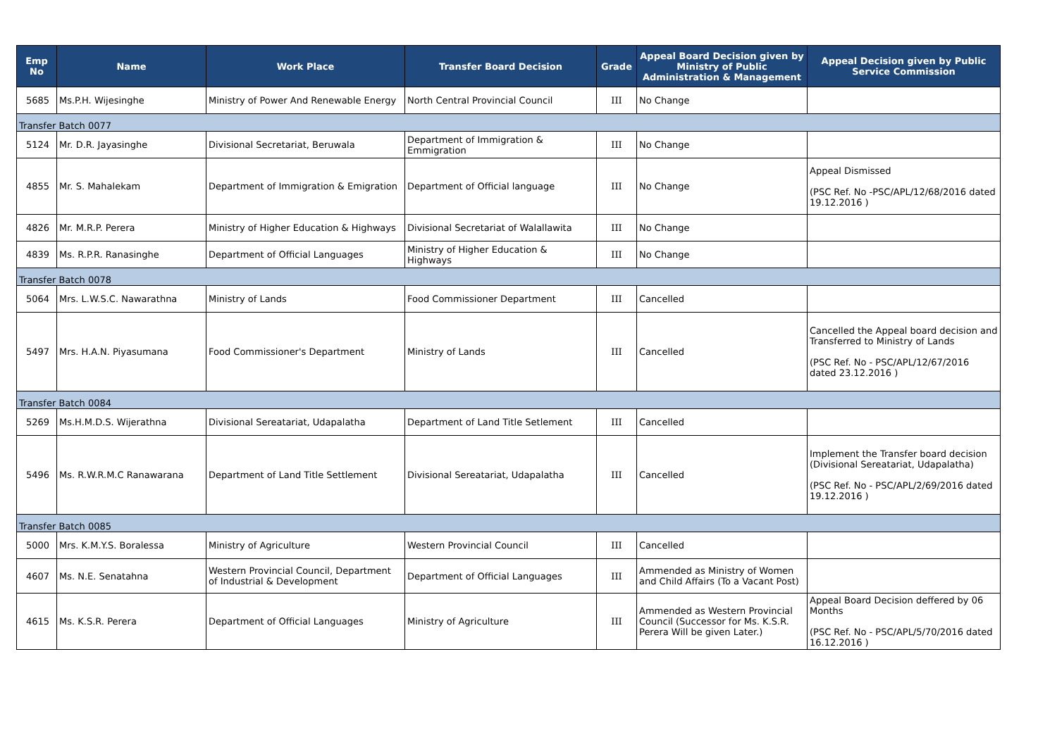| Emp No | Name | Work Place | Transfer Board Decision | Grade | Appeal Board Decision given by Ministry of Public Administration & Management | Appeal Decision given by Public Service Commission |
| --- | --- | --- | --- | --- | --- | --- |
| 5685 | Ms.P.H. Wijesinghe | Ministry of Power And Renewable Energy | North Central Provincial Council | III | No Change | |
| Transfer Batch 0077 | | | | | | |
| 5124 | Mr. D.R. Jayasinghe | Divisional Secretariat, Beruwala | Department of Immigration & Emmigration | III | No Change | |
| 4855 | Mr. S. Mahalekam | Department of Immigration & Emigration | Department of Official language | III | No Change | Appeal Dismissed (PSC Ref. No -PSC/APL/12/68/2016 dated 19.12.2016 ) |
| 4826 | Mr. M.R.P. Perera | Ministry of Higher Education & Highways | Divisional Secretariat of Walallawita | III | No Change | |
| 4839 | Ms. R.P.R. Ranasinghe | Department of Official Languages | Ministry of Higher Education & Highways | III | No Change | |
| Transfer Batch 0078 | | | | | | |
| 5064 | Mrs. L.W.S.C. Nawarathna | Ministry of Lands | Food Commissioner Department | III | Cancelled | |
| 5497 | Mrs. H.A.N. Piyasumana | Food Commissioner's Department | Ministry of Lands | III | Cancelled | Cancelled the Appeal board decision and Transferred to Ministry of Lands (PSC Ref. No - PSC/APL/12/67/2016 dated 23.12.2016 ) |
| Transfer Batch 0084 | | | | | | |
| 5269 | Ms.H.M.D.S. Wijerathna | Divisional Sereatariat, Udapalatha | Department of Land Title Setlement | III | Cancelled | |
| 5496 | Ms. R.W.R.M.C Ranawarana | Department of Land Title Settlement | Divisional Sereatariat, Udapalatha | III | Cancelled | Implement the Transfer board decision (Divisional Sereatariat, Udapalatha) (PSC Ref. No - PSC/APL/2/69/2016 dated 19.12.2016 ) |
| Transfer Batch 0085 | | | | | | |
| 5000 | Mrs. K.M.Y.S. Boralessa | Ministry of Agriculture | Western Provincial Council | III | Cancelled | |
| 4607 | Ms. N.E. Senatahna | Western Provincial Council, Department of Industrial & Development | Department of Official Languages | III | Ammended as Ministry of Women and Child Affairs (To a Vacant Post) | |
| 4615 | Ms. K.S.R. Perera | Department of Official Languages | Ministry of Agriculture | III | Ammended as Western Provincial Council (Successor for Ms. K.S.R. Perera Will be given Later.) | Appeal Board Decision deffered by 06 Months (PSC Ref. No - PSC/APL/5/70/2016 dated 16.12.2016 ) |